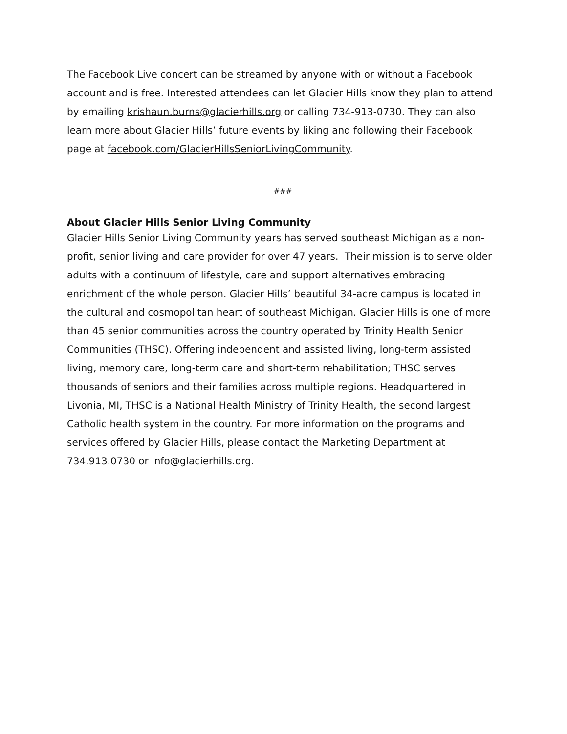The Facebook Live concert can be streamed by anyone with or without a Facebook account and is free. Interested attendees can let Glacier Hills know they plan to attend by emailing krishaun.burns@glacierhills.org or calling 734-913-0730. They can also learn more about Glacier Hills’ future events by liking and following their Facebook page at facebook.com/GlacierHillsSeniorLivingCommunity.
###
About Glacier Hills Senior Living Community
Glacier Hills Senior Living Community years has served southeast Michigan as a non-profit, senior living and care provider for over 47 years. Their mission is to serve older adults with a continuum of lifestyle, care and support alternatives embracing enrichment of the whole person. Glacier Hills’ beautiful 34-acre campus is located in the cultural and cosmopolitan heart of southeast Michigan. Glacier Hills is one of more than 45 senior communities across the country operated by Trinity Health Senior Communities (THSC). Offering independent and assisted living, long-term assisted living, memory care, long-term care and short-term rehabilitation; THSC serves thousands of seniors and their families across multiple regions. Headquartered in Livonia, MI, THSC is a National Health Ministry of Trinity Health, the second largest Catholic health system in the country. For more information on the programs and services offered by Glacier Hills, please contact the Marketing Department at 734.913.0730 or info@glacierhills.org.